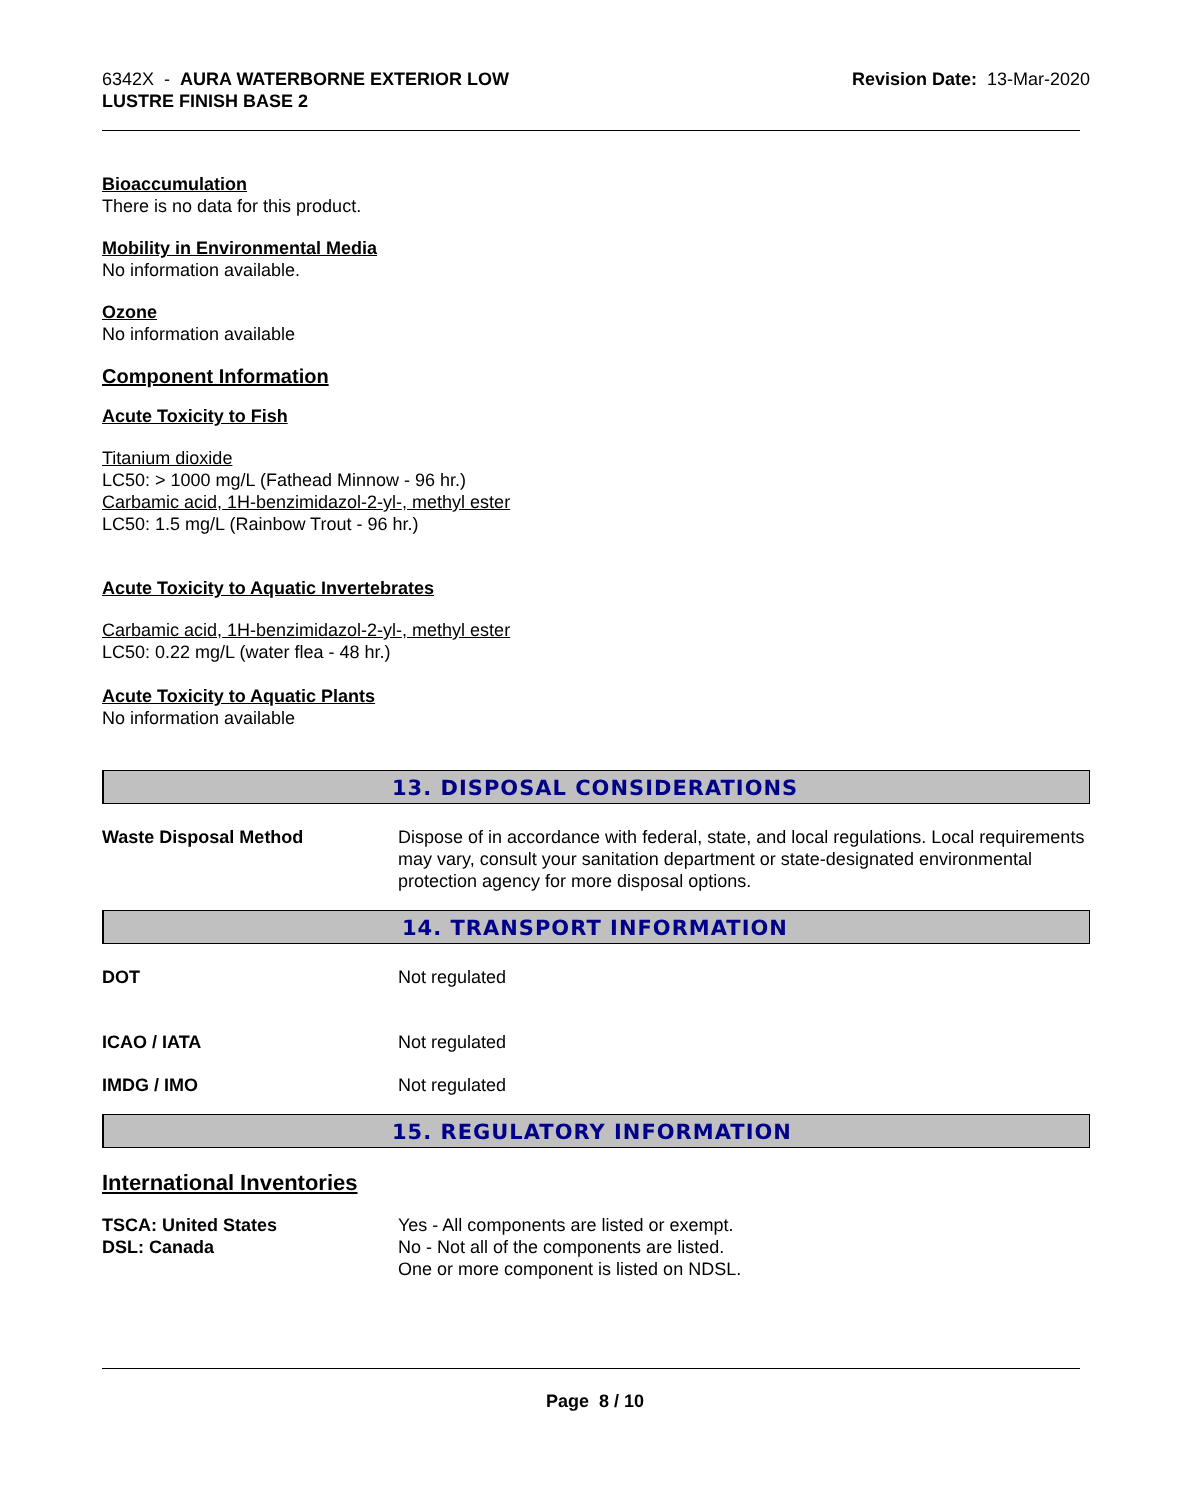6342X - AURA WATERBORNE EXTERIOR LOW
LUSTRE FINISH BASE 2
Revision Date: 13-Mar-2020
Bioaccumulation
There is no data for this product.
Mobility in Environmental Media
No information available.
Ozone
No information available
Component Information
Acute Toxicity to Fish
Titanium dioxide
LC50: > 1000 mg/L (Fathead Minnow - 96 hr.)
Carbamic acid, 1H-benzimidazol-2-yl-, methyl ester
LC50: 1.5 mg/L (Rainbow Trout - 96 hr.)
Acute Toxicity to Aquatic Invertebrates
Carbamic acid, 1H-benzimidazol-2-yl-, methyl ester
LC50: 0.22 mg/L (water flea - 48 hr.)
Acute Toxicity to Aquatic Plants
No information available
13. DISPOSAL CONSIDERATIONS
Waste Disposal Method Dispose of in accordance with federal, state, and local regulations. Local requirements may vary, consult your sanitation department or state-designated environmental protection agency for more disposal options.
14. TRANSPORT INFORMATION
DOT Not regulated
ICAO / IATA Not regulated
IMDG / IMO Not regulated
15. REGULATORY INFORMATION
International Inventories
TSCA: United States
DSL: Canada
Yes - All components are listed or exempt.
No - Not all of the components are listed.
One or more component is listed on NDSL.
Page 8 / 10